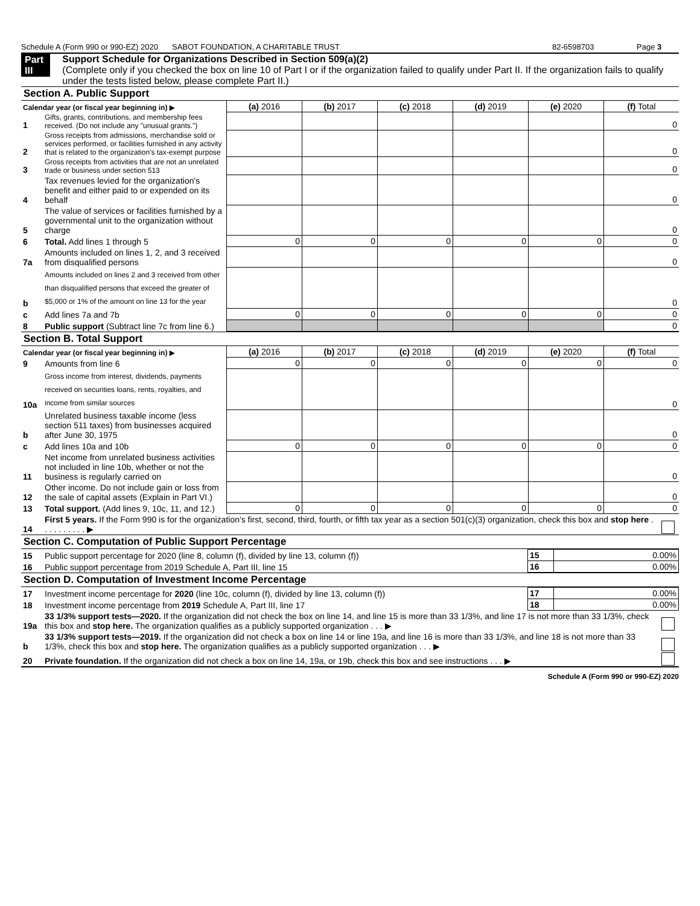Schedule A (Form 990 or 990-EZ) 2020 SABOT FOUNDATION, A CHARITABLE TRUST 82-6598703 Page 3
Part III Support Schedule for Organizations Described in Section 509(a)(2)
(Complete only if you checked the box on line 10 of Part I or if the organization failed to qualify under Part II. If the organization fails to qualify under the tests listed below, please complete Part II.)
Section A. Public Support
| Calendar year (or fiscal year beginning in) ▶ | | (a) 2016 | (b) 2017 | (c) 2018 | (d) 2019 | (e) 2020 | (f) Total |
| 1 | Gifts, grants, contributions, and membership fees received. (Do not include any "unusual grants.") | | | | | | 0 |
| 2 | Gross receipts from admissions, merchandise sold or services performed, or facilities furnished in any activity that is related to the organization's tax-exempt purpose | | | | | | 0 |
| 3 | Gross receipts from activities that are not an unrelated trade or business under section 513 | | | | | | 0 |
| 4 | Tax revenues levied for the organization's benefit and either paid to or expended on its behalf | | | | | | 0 |
| 5 | The value of services or facilities furnished by a governmental unit to the organization without charge | | | | | | 0 |
| 6 | Total. Add lines 1 through 5 | 0 | 0 | 0 | 0 | 0 | 0 |
| 7a | Amounts included on lines 1, 2, and 3 received from disqualified persons | | | | | | 0 |
| b | Amounts included on lines 2 and 3 received from other than disqualified persons that exceed the greater of $5,000 or 1% of the amount on line 13 for the year | | | | | | 0 |
| c | Add lines 7a and 7b | 0 | 0 | 0 | 0 | 0 | 0 |
| 8 | Public support (Subtract line 7c from line 6.) | | | | | | 0 |
Section B. Total Support
| Calendar year (or fiscal year beginning in) ▶ | | (a) 2016 | (b) 2017 | (c) 2018 | (d) 2019 | (e) 2020 | (f) Total |
| 9 | Amounts from line 6 | 0 | 0 | 0 | 0 | 0 | 0 |
| 10a | Gross income from interest, dividends, payments received on securities loans, rents, royalties, and income from similar sources | | | | | | 0 |
| b | Unrelated business taxable income (less section 511 taxes) from businesses acquired after June 30, 1975 | | | | | | 0 |
| c | Add lines 10a and 10b | 0 | 0 | 0 | 0 | 0 | 0 |
| 11 | Net income from unrelated business activities not included in line 10b, whether or not the business is regularly carried on | | | | | | 0 |
| 12 | Other income. Do not include gain or loss from the sale of capital assets (Explain in Part VI.) | | | | | | 0 |
| 13 | Total support. (Add lines 9, 10c, 11, and 12.) | 0 | 0 | 0 | 0 | 0 | 0 |
| 14 | First 5 years. If the Form 990 is for the organization's first, second, third, fourth, or fifth tax year as a section 501(c)(3) organization, check this box and stop here . . . . . . . . . . ▶ | |
Section C. Computation of Public Support Percentage
| 15 | Public support percentage for 2020 (line 8, column (f), divided by line 13, column (f)) | 15 | 0.00% |
| 16 | Public support percentage from 2019 Schedule A, Part III, line 15 | 16 | 0.00% |
Section D. Computation of Investment Income Percentage
| 17 | Investment income percentage for 2020 (line 10c, column (f), divided by line 13, column (f)) | 17 | 0.00% |
| 18 | Investment income percentage from 2019 Schedule A, Part III, line 17 | 18 | 0.00% |
| 19a | 33 1/3% support tests—2020. If the organization did not check the box on line 14, and line 15 is more than 33 1/3%, and line 17 is not more than 33 1/3%, check this box and stop here. The organization qualifies as a publicly supported organization . . . ▶ | |
| b | 33 1/3% support tests—2019. If the organization did not check a box on line 14 or line 19a, and line 16 is more than 33 1/3%, and line 18 is not more than 33 1/3%, check this box and stop here. The organization qualifies as a publicly supported organization . . . ▶ | |
| 20 | Private foundation. If the organization did not check a box on line 14, 19a, or 19b, check this box and see instructions . . . ▶ | |
Schedule A (Form 990 or 990-EZ) 2020